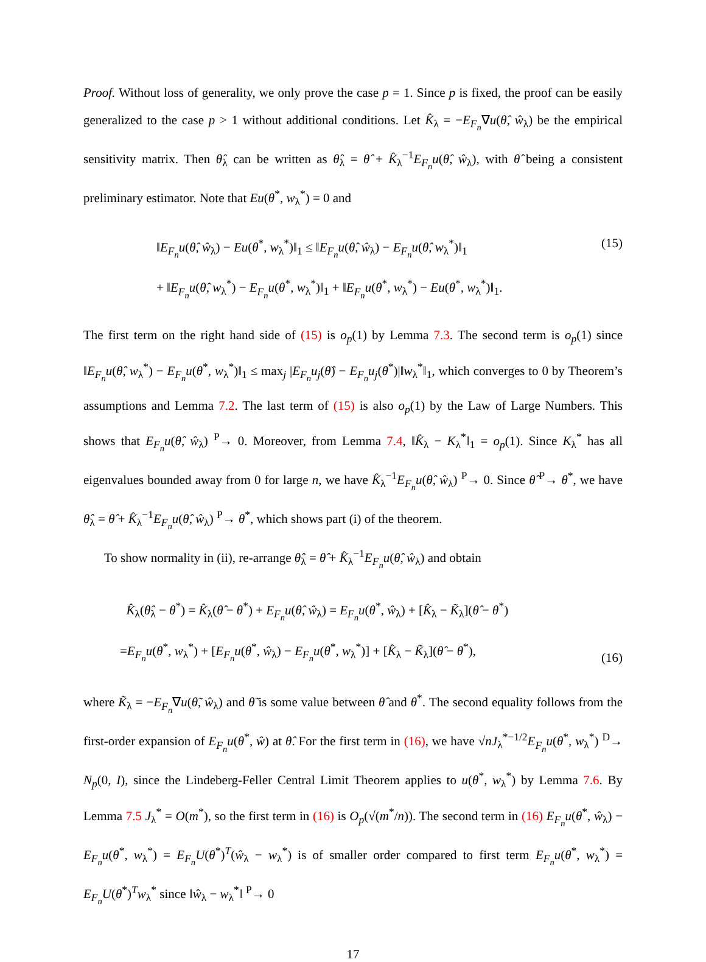Proof. Without loss of generality, we only prove the case p = 1. Since p is fixed, the proof can be easily generalized to the case p > 1 without additional conditions. Let K̂<sub>λ</sub> = −E<sub>F<sub>n</sub></sub>∇u(θ̂, ŵ<sub>λ</sub>) be the empirical sensitivity matrix. Then θ̂<sub>λ</sub> can be written as θ̂<sub>λ</sub> = θ̂ + K̂<sub>λ</sub><sup>−1</sup>E<sub>F<sub>n</sub></sub>u(θ̂, ŵ<sub>λ</sub>), with θ̂ being a consistent preliminary estimator. Note that Eu(θ<sup>*</sup>, w<sub>λ</sub><sup>*</sup>) = 0 and
‖E<sub>F<sub>n</sub></sub>u(θ̂, ŵ<sub>λ</sub>) − Eu(θ<sup>*</sup>, w<sub>λ</sub><sup>*</sup>)‖<sub>1</sub> ≤ ‖E<sub>F<sub>n</sub></sub>u(θ̂, ŵ<sub>λ</sub>) − E<sub>F<sub>n</sub></sub>u(θ̂, w<sub>λ</sub><sup>*</sup>)‖<sub>1</sub>
+ ‖E<sub>F<sub>n</sub></sub>u(θ̂, w<sub>λ</sub><sup>*</sup>) − E<sub>F<sub>n</sub></sub>u(θ<sup>*</sup>, w<sub>λ</sub><sup>*</sup>)‖<sub>1</sub> + ‖E<sub>F<sub>n</sub></sub>u(θ<sup>*</sup>, w<sub>λ</sub><sup>*</sup>) − Eu(θ<sup>*</sup>, w<sub>λ</sub><sup>*</sup>)‖<sub>1</sub>.
(15)
The first term on the right hand side of (15) is o<sub>p</sub>(1) by Lemma 7.3. The second term is o<sub>p</sub>(1) since ‖E<sub>F<sub>n</sub></sub>u(θ̂, w<sub>λ</sub><sup>*</sup>) − E<sub>F<sub>n</sub></sub>u(θ<sup>*</sup>, w<sub>λ</sub><sup>*</sup>)‖<sub>1</sub> ≤ max<sub>j</sub> |E<sub>F<sub>n</sub></sub>u<sub>j</sub>(θ̂) − E<sub>F<sub>n</sub></sub>u<sub>j</sub>(θ<sup>*</sup>)|‖w<sub>λ</sub><sup>*</sup>‖<sub>1</sub>, which converges to 0 by Theorem’s assumptions and Lemma 7.2. The last term of (15) is also o<sub>p</sub>(1) by the Law of Large Numbers. This shows that E<sub>F<sub>n</sub></sub>u(θ̂, ŵ<sub>λ</sub>) <sup>P</sup>→ 0. Moreover, from Lemma 7.4, ‖K̂<sub>λ</sub> − K<sub>λ</sub><sup>*</sup>‖<sub>1</sub> = o<sub>p</sub>(1). Since K<sub>λ</sub><sup>*</sup> has all eigenvalues bounded away from 0 for large n, we have K̂<sub>λ</sub><sup>−1</sup>E<sub>F<sub>n</sub></sub>u(θ̂, ŵ<sub>λ</sub>) <sup>P</sup>→ 0. Since θ̂ <sup>P</sup>→ θ<sup>*</sup>, we have θ̂<sub>λ</sub> = θ̂ + K̂<sub>λ</sub><sup>−1</sup>E<sub>F<sub>n</sub></sub>u(θ̂, ŵ<sub>λ</sub>) <sup>P</sup>→ θ<sup>*</sup>, which shows part (i) of the theorem.
To show normality in (ii), re-arrange θ̂<sub>λ</sub> = θ̂ + K̂<sub>λ</sub><sup>−1</sup>E<sub>F<sub>n</sub></sub>u(θ̂, ŵ<sub>λ</sub>) and obtain
K̂<sub>λ</sub>(θ̂<sub>λ</sub> − θ<sup>*</sup>) = K̂<sub>λ</sub>(θ̂ − θ<sup>*</sup>) + E<sub>F<sub>n</sub></sub>u(θ̂, ŵ<sub>λ</sub>) = E<sub>F<sub>n</sub></sub>u(θ<sup>*</sup>, ŵ<sub>λ</sub>) + [K̂<sub>λ</sub> − K̃<sub>λ</sub>](θ̂ − θ<sup>*</sup>)
=E<sub>F<sub>n</sub></sub>u(θ<sup>*</sup>, w<sub>λ</sub><sup>*</sup>) + [E<sub>F<sub>n</sub></sub>u(θ<sup>*</sup>, ŵ<sub>λ</sub>) − E<sub>F<sub>n</sub></sub>u(θ<sup>*</sup>, w<sub>λ</sub><sup>*</sup>)] + [K̂<sub>λ</sub> − K̃<sub>λ</sub>](θ̂ − θ<sup>*</sup>),
(16)
where K̃<sub>λ</sub> = −E<sub>F<sub>n</sub></sub>∇u(θ̃, ŵ<sub>λ</sub>) and θ̃ is some value between θ̂ and θ<sup>*</sup>. The second equality follows from the first-order expansion of E<sub>F<sub>n</sub></sub>u(θ<sup>*</sup>, ŵ) at θ̂. For the first term in (16), we have √nJ<sub>λ</sub><sup>*−1/2</sup>E<sub>F<sub>n</sub></sub>u(θ<sup>*</sup>, w<sub>λ</sub><sup>*</sup>) <sup>D</sup>→ N<sub>p</sub>(0, I), since the Lindeberg-Feller Central Limit Theorem applies to u(θ<sup>*</sup>, w<sub>λ</sub><sup>*</sup>) by Lemma 7.6. By Lemma 7.5 J<sub>λ</sub><sup>*</sup> = O(m<sup>*</sup>), so the first term in (16) is O<sub>p</sub>(√(m<sup>*</sup>/n)). The second term in (16) E<sub>F<sub>n</sub></sub>u(θ<sup>*</sup>, ŵ<sub>λ</sub>) − E<sub>F<sub>n</sub></sub>u(θ<sup>*</sup>, w<sub>λ</sub><sup>*</sup>) = E<sub>F<sub>n</sub></sub>U(θ<sup>*</sup>)<sup>T</sup>(ŵ<sub>λ</sub> − w<sub>λ</sub><sup>*</sup>) is of smaller order compared to first term E<sub>F<sub>n</sub></sub>u(θ<sup>*</sup>, w<sub>λ</sub><sup>*</sup>) = E<sub>F<sub>n</sub></sub>U(θ<sup>*</sup>)<sup>T</sup>w<sub>λ</sub><sup>*</sup> since ‖ŵ<sub>λ</sub> − w<sub>λ</sub><sup>*</sup>‖ <sup>P</sup>→ 0
17